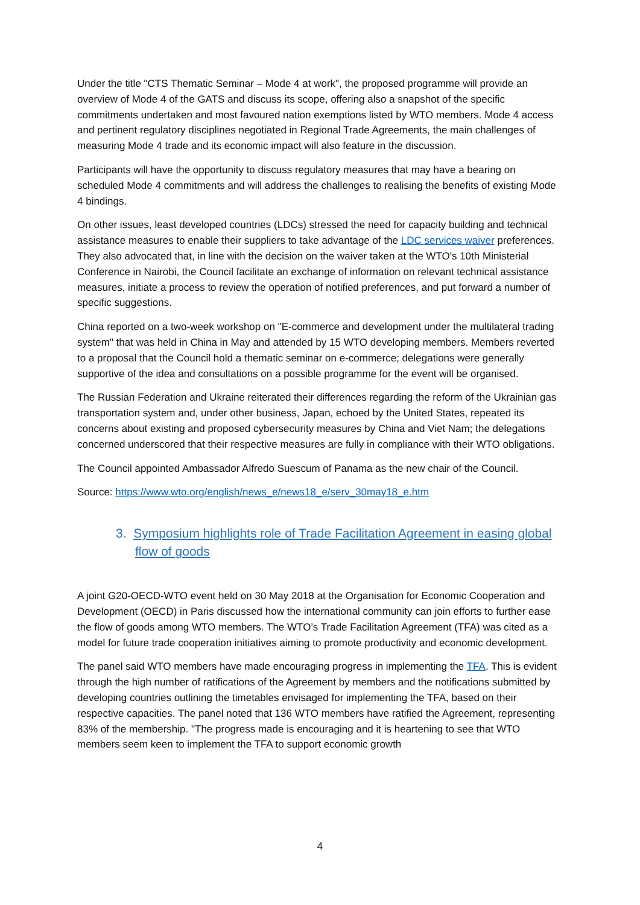Under the title "CTS Thematic Seminar – Mode 4 at work", the proposed programme will provide an overview of Mode 4 of the GATS and discuss its scope, offering also a snapshot of the specific commitments undertaken and most favoured nation exemptions listed by WTO members. Mode 4 access and pertinent regulatory disciplines negotiated in Regional Trade Agreements, the main challenges of measuring Mode 4 trade and its economic impact will also feature in the discussion.
Participants will have the opportunity to discuss regulatory measures that may have a bearing on scheduled Mode 4 commitments and will address the challenges to realising the benefits of existing Mode 4 bindings.
On other issues, least developed countries (LDCs) stressed the need for capacity building and technical assistance measures to enable their suppliers to take advantage of the LDC services waiver preferences. They also advocated that, in line with the decision on the waiver taken at the WTO's 10th Ministerial Conference in Nairobi, the Council facilitate an exchange of information on relevant technical assistance measures, initiate a process to review the operation of notified preferences, and put forward a number of specific suggestions.
China reported on a two-week workshop on "E-commerce and development under the multilateral trading system" that was held in China in May and attended by 15 WTO developing members. Members reverted to a proposal that the Council hold a thematic seminar on e-commerce; delegations were generally supportive of the idea and consultations on a possible programme for the event will be organised.
The Russian Federation and Ukraine reiterated their differences regarding the reform of the Ukrainian gas transportation system and, under other business, Japan, echoed by the United States, repeated its concerns about existing and proposed cybersecurity measures by China and Viet Nam; the delegations concerned underscored that their respective measures are fully in compliance with their WTO obligations.
The Council appointed Ambassador Alfredo Suescum of Panama as the new chair of the Council.
Source: https://www.wto.org/english/news_e/news18_e/serv_30may18_e.htm
3. Symposium highlights role of Trade Facilitation Agreement in easing global flow of goods
A joint G20-OECD-WTO event held on 30 May 2018 at the Organisation for Economic Cooperation and Development (OECD) in Paris discussed how the international community can join efforts to further ease the flow of goods among WTO members. The WTO’s Trade Facilitation Agreement (TFA) was cited as a model for future trade cooperation initiatives aiming to promote productivity and economic development.
The panel said WTO members have made encouraging progress in implementing the TFA. This is evident through the high number of ratifications of the Agreement by members and the notifications submitted by developing countries outlining the timetables envisaged for implementing the TFA, based on their respective capacities. The panel noted that 136 WTO members have ratified the Agreement, representing 83% of the membership. "The progress made is encouraging and it is heartening to see that WTO members seem keen to implement the TFA to support economic growth
4